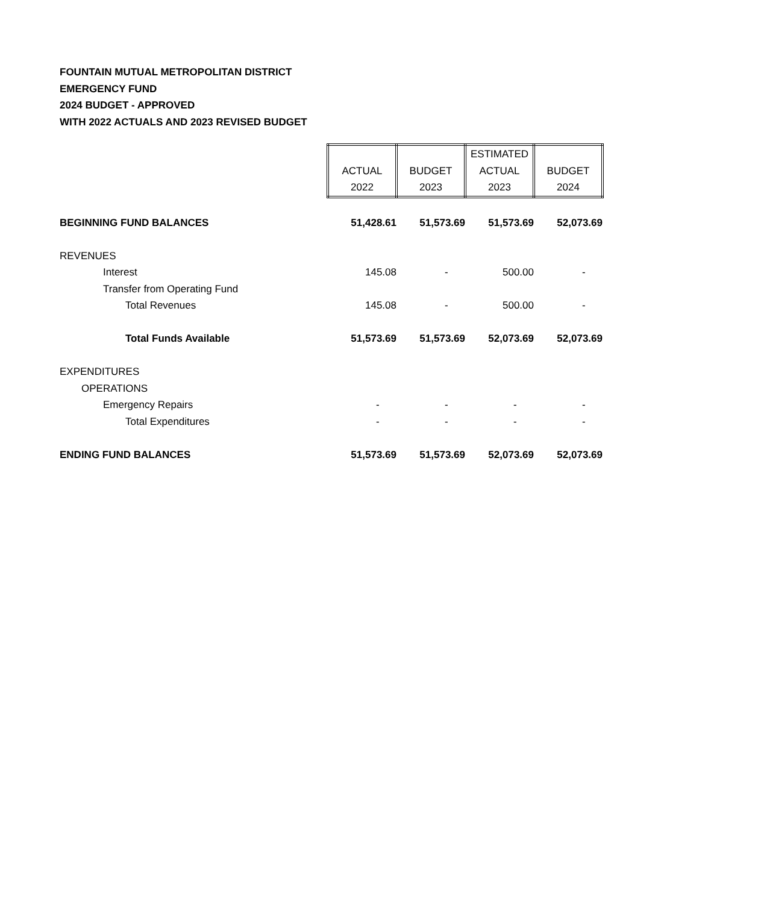FOUNTAIN MUTUAL METROPOLITAN DISTRICT
EMERGENCY FUND
2024 BUDGET - APPROVED
WITH 2022 ACTUALS AND 2023 REVISED BUDGET
| | ACTUAL 2022 | BUDGET 2023 | ESTIMATED ACTUAL 2023 | BUDGET 2024 |
| BEGINNING FUND BALANCES | 51,428.61 | 51,573.69 | 51,573.69 | 52,073.69 |
| REVENUES | | | | |
| Interest | 145.08 | - | 500.00 | - |
| Transfer from Operating Fund | | | | |
| Total Revenues | 145.08 | - | 500.00 | - |
| Total Funds Available | 51,573.69 | 51,573.69 | 52,073.69 | 52,073.69 |
| EXPENDITURES | | | | |
| OPERATIONS | | | | |
| Emergency Repairs | - | - | - | - |
| Total Expenditures | - | - | - | - |
| ENDING FUND BALANCES | 51,573.69 | 51,573.69 | 52,073.69 | 52,073.69 |